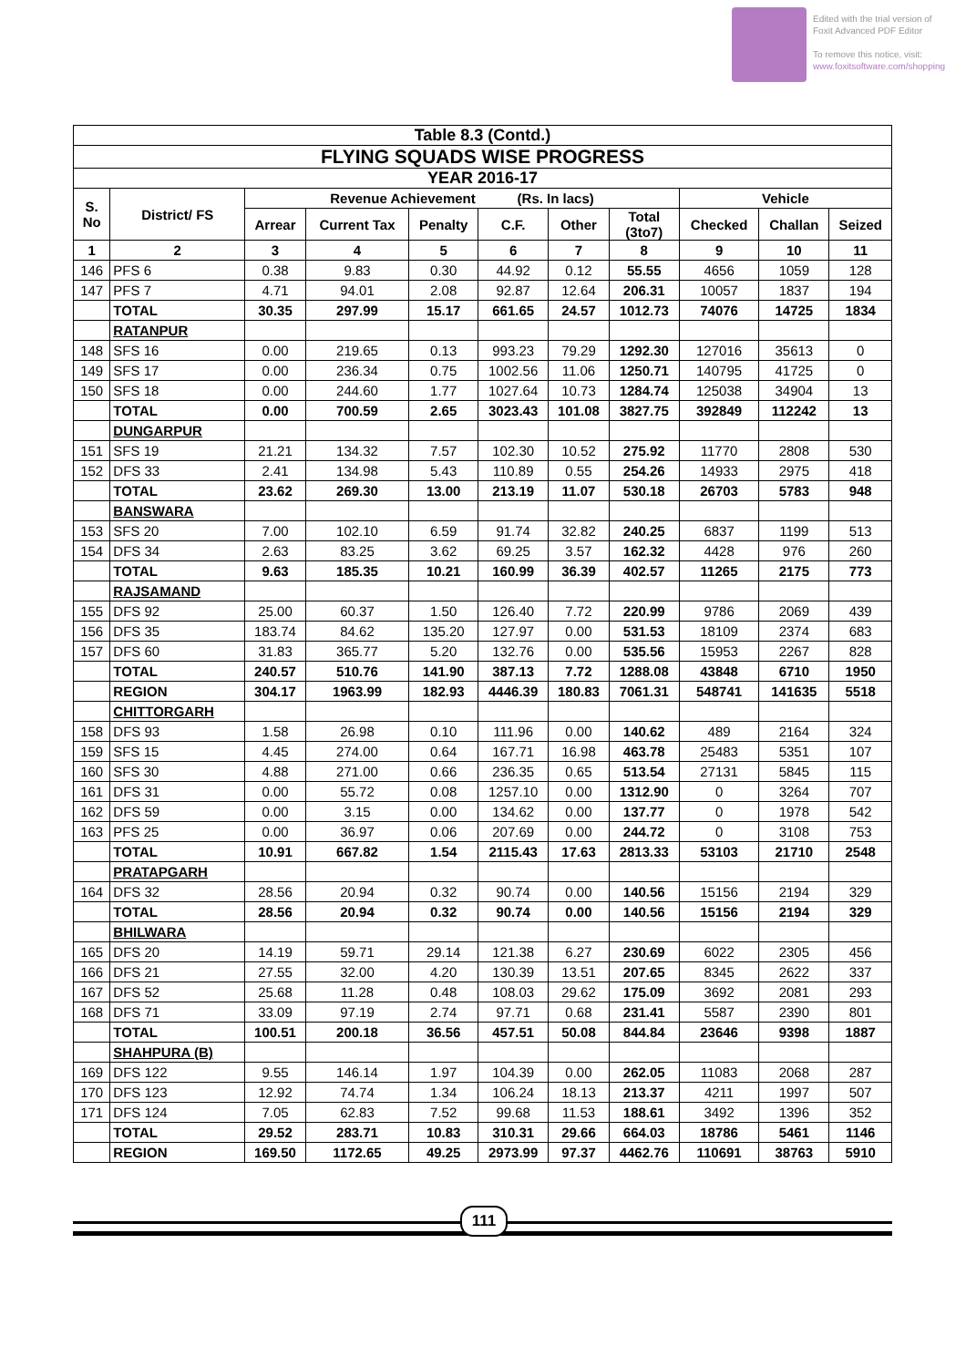Edited with the trial version of
Foxit Advanced PDF Editor
To remove this notice, visit:
www.foxitsoftware.com/shopping
| Table 8.3 (Contd.) | | | | | | | | | | |
| --- | --- | --- | --- | --- | --- | --- | --- | --- | --- | --- |
| FLYING SQUADS WISE PROGRESS | | | | | | | | | | |
| YEAR 2016-17 | | | | | | | | | | |
| S. No | District/ FS | Revenue Achievement (Rs. In lacs) | | | | | | Vehicle | | |
| | | Arrear | Current Tax | Penalty | C.F. | Other | Total (3to7) | | | |
| | | | | | | | | Checked | Challan | Seized |
| 1 | 2 | 3 | 4 | 5 | 6 | 7 | 8 | 9 | 10 | 11 |
| 146 | PFS 6 | 0.38 | 9.83 | 0.30 | 44.92 | 0.12 | 55.55 | 4656 | 1059 | 128 |
| 147 | PFS 7 | 4.71 | 94.01 | 2.08 | 92.87 | 12.64 | 206.31 | 10057 | 1837 | 194 |
| | TOTAL | 30.35 | 297.99 | 15.17 | 661.65 | 24.57 | 1012.73 | 74076 | 14725 | 1834 |
| | RATANPUR | | | | | | | | | |
| 148 | SFS 16 | 0.00 | 219.65 | 0.13 | 993.23 | 79.29 | 1292.30 | 127016 | 35613 | 0 |
| 149 | SFS 17 | 0.00 | 236.34 | 0.75 | 1002.56 | 11.06 | 1250.71 | 140795 | 41725 | 0 |
| 150 | SFS 18 | 0.00 | 244.60 | 1.77 | 1027.64 | 10.73 | 1284.74 | 125038 | 34904 | 13 |
| | TOTAL | 0.00 | 700.59 | 2.65 | 3023.43 | 101.08 | 3827.75 | 392849 | 112242 | 13 |
| | DUNGARPUR | | | | | | | | | |
| 151 | SFS 19 | 21.21 | 134.32 | 7.57 | 102.30 | 10.52 | 275.92 | 11770 | 2808 | 530 |
| 152 | DFS 33 | 2.41 | 134.98 | 5.43 | 110.89 | 0.55 | 254.26 | 14933 | 2975 | 418 |
| | TOTAL | 23.62 | 269.30 | 13.00 | 213.19 | 11.07 | 530.18 | 26703 | 5783 | 948 |
| | BANSWARA | | | | | | | | | |
| 153 | SFS 20 | 7.00 | 102.10 | 6.59 | 91.74 | 32.82 | 240.25 | 6837 | 1199 | 513 |
| 154 | DFS 34 | 2.63 | 83.25 | 3.62 | 69.25 | 3.57 | 162.32 | 4428 | 976 | 260 |
| | TOTAL | 9.63 | 185.35 | 10.21 | 160.99 | 36.39 | 402.57 | 11265 | 2175 | 773 |
| | RAJSAMAND | | | | | | | | | |
| 155 | DFS 92 | 25.00 | 60.37 | 1.50 | 126.40 | 7.72 | 220.99 | 9786 | 2069 | 439 |
| 156 | DFS 35 | 183.74 | 84.62 | 135.20 | 127.97 | 0.00 | 531.53 | 18109 | 2374 | 683 |
| 157 | DFS 60 | 31.83 | 365.77 | 5.20 | 132.76 | 0.00 | 535.56 | 15953 | 2267 | 828 |
| | TOTAL | 240.57 | 510.76 | 141.90 | 387.13 | 7.72 | 1288.08 | 43848 | 6710 | 1950 |
| | REGION | 304.17 | 1963.99 | 182.93 | 4446.39 | 180.83 | 7061.31 | 548741 | 141635 | 5518 |
| | CHITTORGARH | | | | | | | | | |
| 158 | DFS 93 | 1.58 | 26.98 | 0.10 | 111.96 | 0.00 | 140.62 | 489 | 2164 | 324 |
| 159 | SFS 15 | 4.45 | 274.00 | 0.64 | 167.71 | 16.98 | 463.78 | 25483 | 5351 | 107 |
| 160 | SFS 30 | 4.88 | 271.00 | 0.66 | 236.35 | 0.65 | 513.54 | 27131 | 5845 | 115 |
| 161 | DFS 31 | 0.00 | 55.72 | 0.08 | 1257.10 | 0.00 | 1312.90 | 0 | 3264 | 707 |
| 162 | DFS 59 | 0.00 | 3.15 | 0.00 | 134.62 | 0.00 | 137.77 | 0 | 1978 | 542 |
| 163 | PFS 25 | 0.00 | 36.97 | 0.06 | 207.69 | 0.00 | 244.72 | 0 | 3108 | 753 |
| | TOTAL | 10.91 | 667.82 | 1.54 | 2115.43 | 17.63 | 2813.33 | 53103 | 21710 | 2548 |
| | PRATAPGARH | | | | | | | | | |
| 164 | DFS 32 | 28.56 | 20.94 | 0.32 | 90.74 | 0.00 | 140.56 | 15156 | 2194 | 329 |
| | TOTAL | 28.56 | 20.94 | 0.32 | 90.74 | 0.00 | 140.56 | 15156 | 2194 | 329 |
| | BHILWARA | | | | | | | | | |
| 165 | DFS 20 | 14.19 | 59.71 | 29.14 | 121.38 | 6.27 | 230.69 | 6022 | 2305 | 456 |
| 166 | DFS 21 | 27.55 | 32.00 | 4.20 | 130.39 | 13.51 | 207.65 | 8345 | 2622 | 337 |
| 167 | DFS 52 | 25.68 | 11.28 | 0.48 | 108.03 | 29.62 | 175.09 | 3692 | 2081 | 293 |
| 168 | DFS 71 | 33.09 | 97.19 | 2.74 | 97.71 | 0.68 | 231.41 | 5587 | 2390 | 801 |
| | TOTAL | 100.51 | 200.18 | 36.56 | 457.51 | 50.08 | 844.84 | 23646 | 9398 | 1887 |
| | SHAHPURA (B) | | | | | | | | | |
| 169 | DFS 122 | 9.55 | 146.14 | 1.97 | 104.39 | 0.00 | 262.05 | 11083 | 2068 | 287 |
| 170 | DFS 123 | 12.92 | 74.74 | 1.34 | 106.24 | 18.13 | 213.37 | 4211 | 1997 | 507 |
| 171 | DFS 124 | 7.05 | 62.83 | 7.52 | 99.68 | 11.53 | 188.61 | 3492 | 1396 | 352 |
| | TOTAL | 29.52 | 283.71 | 10.83 | 310.31 | 29.66 | 664.03 | 18786 | 5461 | 1146 |
| | REGION | 169.50 | 1172.65 | 49.25 | 2973.99 | 97.37 | 4462.76 | 110691 | 38763 | 5910 |
111